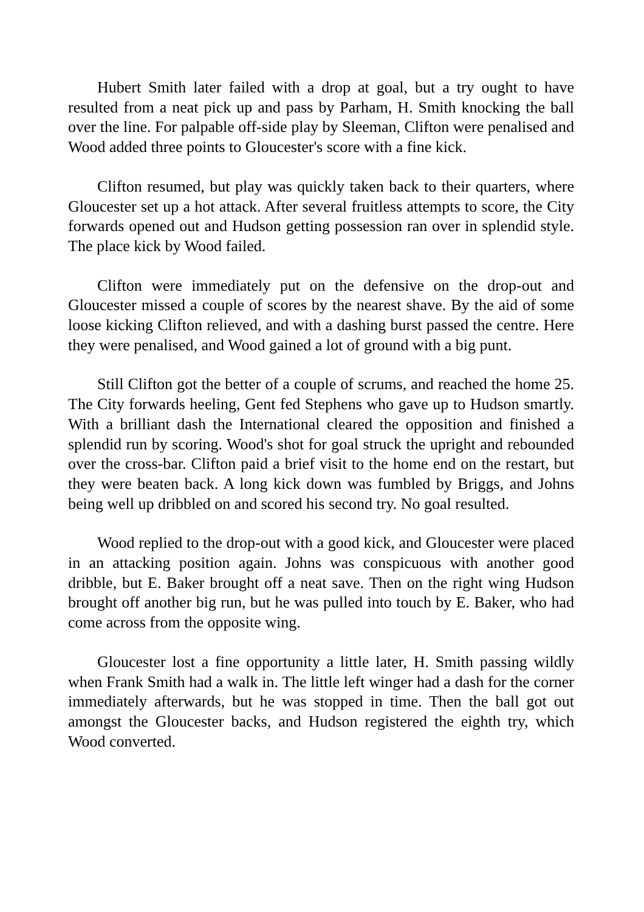Hubert Smith later failed with a drop at goal, but a try ought to have resulted from a neat pick up and pass by Parham, H. Smith knocking the ball over the line. For palpable off-side play by Sleeman, Clifton were penalised and Wood added three points to Gloucester's score with a fine kick.
Clifton resumed, but play was quickly taken back to their quarters, where Gloucester set up a hot attack. After several fruitless attempts to score, the City forwards opened out and Hudson getting possession ran over in splendid style. The place kick by Wood failed.
Clifton were immediately put on the defensive on the drop-out and Gloucester missed a couple of scores by the nearest shave. By the aid of some loose kicking Clifton relieved, and with a dashing burst passed the centre. Here they were penalised, and Wood gained a lot of ground with a big punt.
Still Clifton got the better of a couple of scrums, and reached the home 25. The City forwards heeling, Gent fed Stephens who gave up to Hudson smartly. With a brilliant dash the International cleared the opposition and finished a splendid run by scoring. Wood's shot for goal struck the upright and rebounded over the cross-bar. Clifton paid a brief visit to the home end on the restart, but they were beaten back. A long kick down was fumbled by Briggs, and Johns being well up dribbled on and scored his second try. No goal resulted.
Wood replied to the drop-out with a good kick, and Gloucester were placed in an attacking position again. Johns was conspicuous with another good dribble, but E. Baker brought off a neat save. Then on the right wing Hudson brought off another big run, but he was pulled into touch by E. Baker, who had come across from the opposite wing.
Gloucester lost a fine opportunity a little later, H. Smith passing wildly when Frank Smith had a walk in. The little left winger had a dash for the corner immediately afterwards, but he was stopped in time. Then the ball got out amongst the Gloucester backs, and Hudson registered the eighth try, which Wood converted.